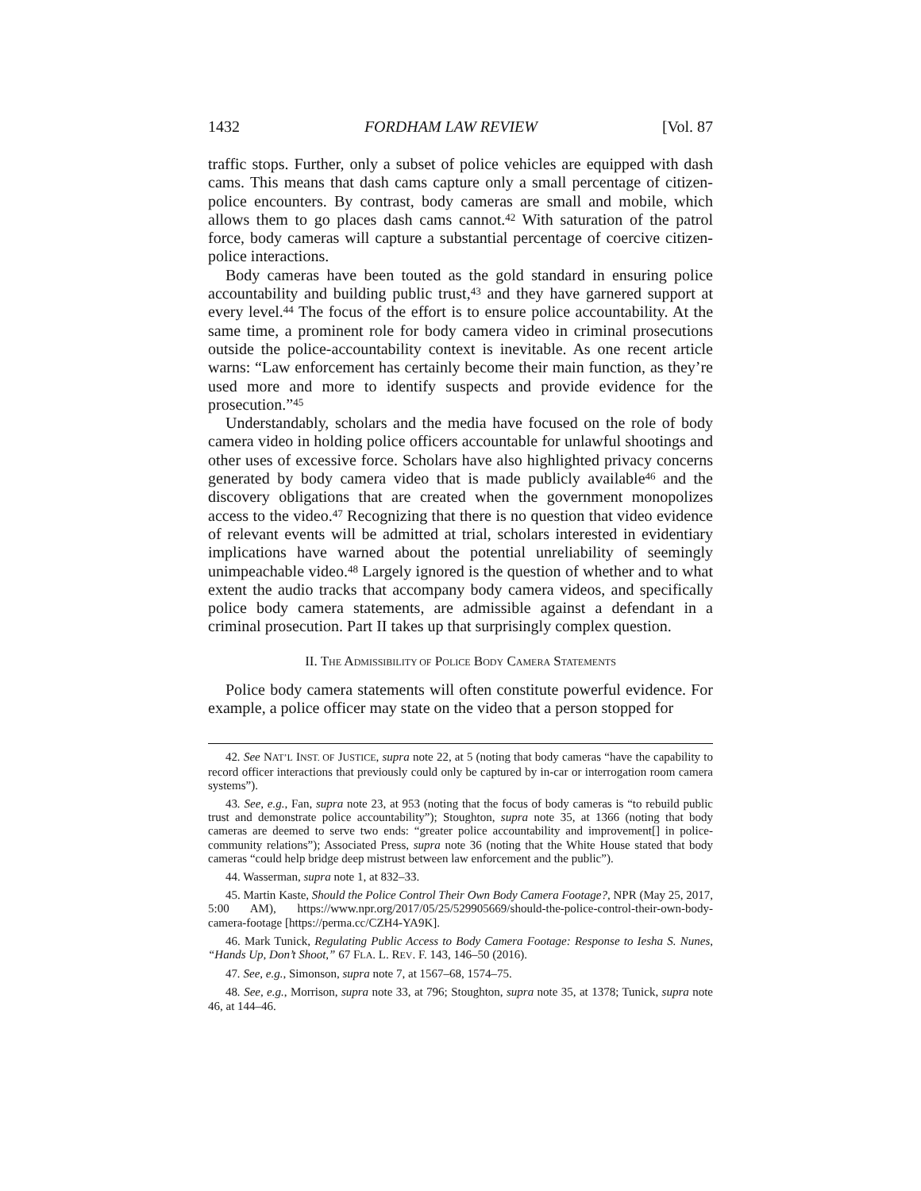1432 FORDHAM LAW REVIEW [Vol. 87
traffic stops. Further, only a subset of police vehicles are equipped with dash cams. This means that dash cams capture only a small percentage of citizen-police encounters. By contrast, body cameras are small and mobile, which allows them to go places dash cams cannot.<sup>42</sup> With saturation of the patrol force, body cameras will capture a substantial percentage of coercive citizen-police interactions.
Body cameras have been touted as the gold standard in ensuring police accountability and building public trust,<sup>43</sup> and they have garnered support at every level.<sup>44</sup> The focus of the effort is to ensure police accountability. At the same time, a prominent role for body camera video in criminal prosecutions outside the police-accountability context is inevitable. As one recent article warns: “Law enforcement has certainly become their main function, as they’re used more and more to identify suspects and provide evidence for the prosecution.”<sup>45</sup>
Understandably, scholars and the media have focused on the role of body camera video in holding police officers accountable for unlawful shootings and other uses of excessive force. Scholars have also highlighted privacy concerns generated by body camera video that is made publicly available<sup>46</sup> and the discovery obligations that are created when the government monopolizes access to the video.<sup>47</sup> Recognizing that there is no question that video evidence of relevant events will be admitted at trial, scholars interested in evidentiary implications have warned about the potential unreliability of seemingly unimpeachable video.<sup>48</sup> Largely ignored is the question of whether and to what extent the audio tracks that accompany body camera videos, and specifically police body camera statements, are admissible against a defendant in a criminal prosecution. Part II takes up that surprisingly complex question.
II. THE ADMISSIBILITY OF POLICE BODY CAMERA STATEMENTS
Police body camera statements will often constitute powerful evidence. For example, a police officer may state on the video that a person stopped for
42. See NAT’L INST. OF JUSTICE, supra note 22, at 5 (noting that body cameras “have the capability to record officer interactions that previously could only be captured by in-car or interrogation room camera systems”).
43. See, e.g., Fan, supra note 23, at 953 (noting that the focus of body cameras is “to rebuild public trust and demonstrate police accountability”); Stoughton, supra note 35, at 1366 (noting that body cameras are deemed to serve two ends: “greater police accountability and improvement[] in police-community relations”); Associated Press, supra note 36 (noting that the White House stated that body cameras “could help bridge deep mistrust between law enforcement and the public”).
44. Wasserman, supra note 1, at 832–33.
45. Martin Kaste, Should the Police Control Their Own Body Camera Footage?, NPR (May 25, 2017, 5:00 AM), https://www.npr.org/2017/05/25/529905669/should-the-police-control-their-own-body-camera-footage [https://perma.cc/CZH4-YA9K].
46. Mark Tunick, Regulating Public Access to Body Camera Footage: Response to Iesha S. Nunes, “Hands Up, Don’t Shoot,” 67 FLA. L. REV. F. 143, 146–50 (2016).
47. See, e.g., Simonson, supra note 7, at 1567–68, 1574–75.
48. See, e.g., Morrison, supra note 33, at 796; Stoughton, supra note 35, at 1378; Tunick, supra note 46, at 144–46.